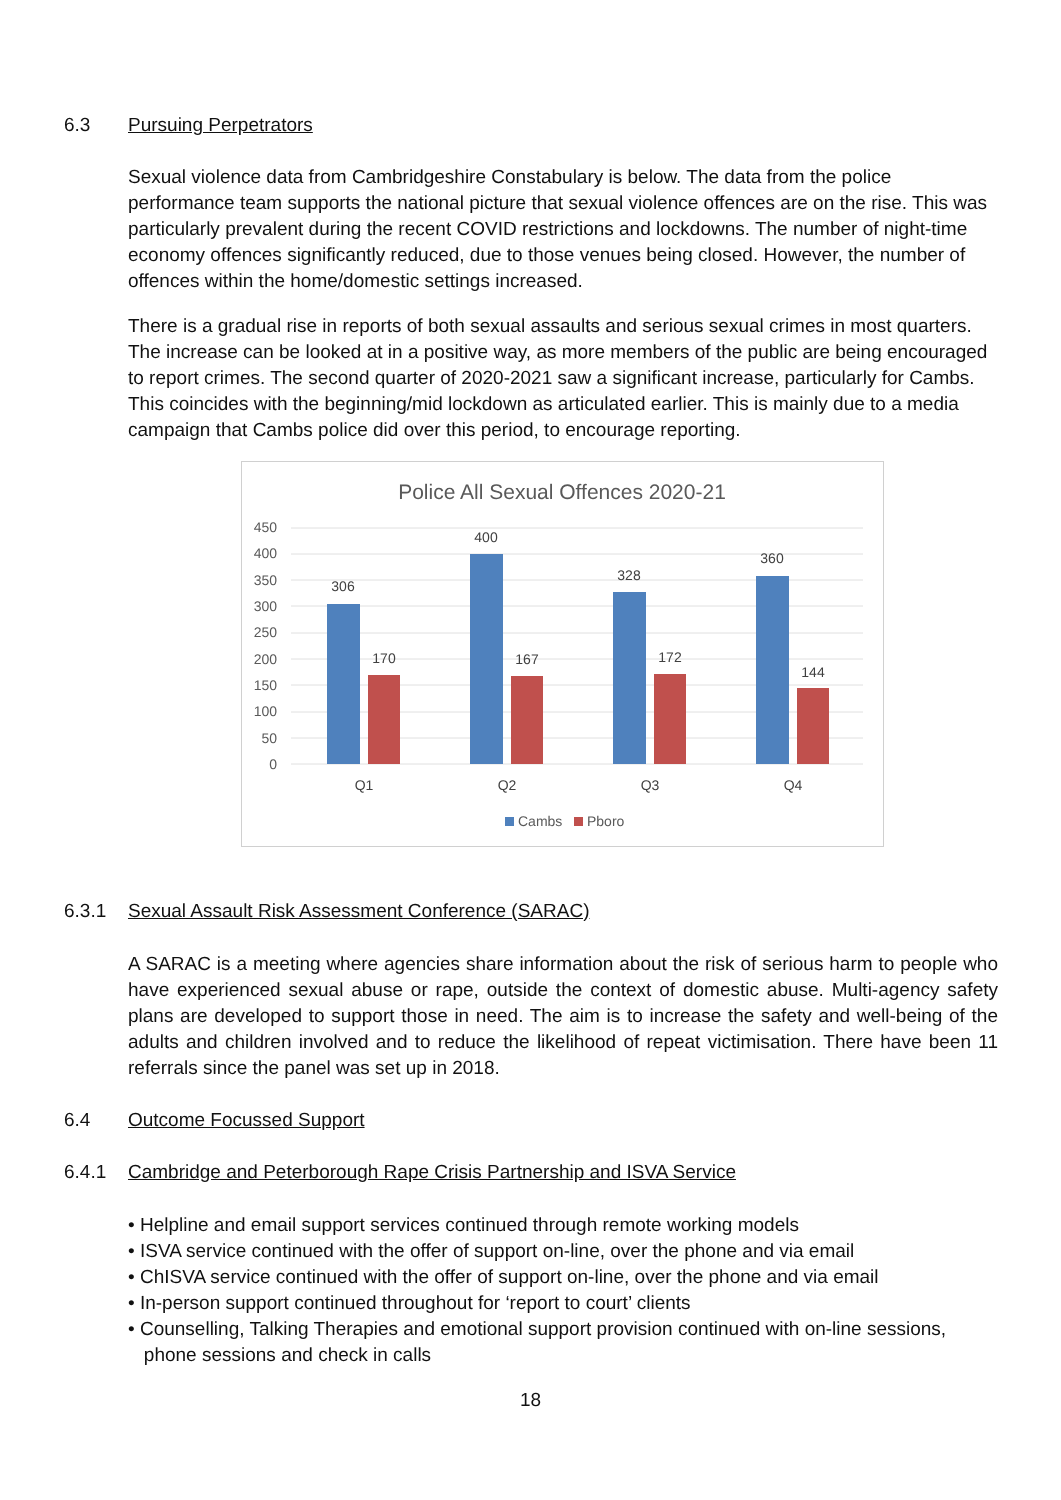6.3 Pursuing Perpetrators
Sexual violence data from Cambridgeshire Constabulary is below. The data from the police performance team supports the national picture that sexual violence offences are on the rise. This was particularly prevalent during the recent COVID restrictions and lockdowns. The number of night-time economy offences significantly reduced, due to those venues being closed. However, the number of offences within the home/domestic settings increased.
There is a gradual rise in reports of both sexual assaults and serious sexual crimes in most quarters. The increase can be looked at in a positive way, as more members of the public are being encouraged to report crimes. The second quarter of 2020-2021 saw a significant increase, particularly for Cambs. This coincides with the beginning/mid lockdown as articulated earlier. This is mainly due to a media campaign that Cambs police did over this period, to encourage reporting.
Police All Sexual Offences 2020-21
450
400
350
300
250
200
150
100
50
0
306
170
400
167
328
172
360
144
Q1
Q2
Q3
Q4
Cambs
Pboro
6.3.1 Sexual Assault Risk Assessment Conference (SARAC)
A SARAC is a meeting where agencies share information about the risk of serious harm to people who have experienced sexual abuse or rape, outside the context of domestic abuse. Multi-agency safety plans are developed to support those in need. The aim is to increase the safety and well-being of the adults and children involved and to reduce the likelihood of repeat victimisation. There have been 11 referrals since the panel was set up in 2018.
6.4 Outcome Focussed Support
6.4.1 Cambridge and Peterborough Rape Crisis Partnership and ISVA Service
• Helpline and email support services continued through remote working models
• ISVA service continued with the offer of support on-line, over the phone and via email
• ChISVA service continued with the offer of support on-line, over the phone and via email
• In-person support continued throughout for ‘report to court’ clients
• Counselling, Talking Therapies and emotional support provision continued with on-line sessions,
phone sessions and check in calls
18